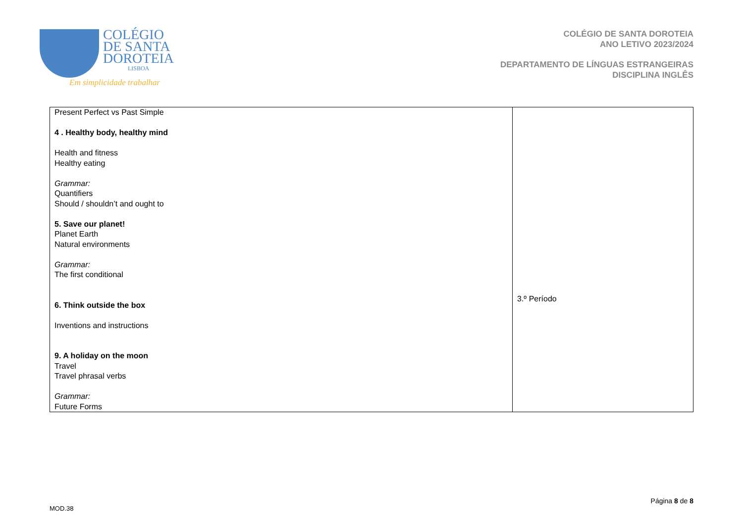COLÉGIO
DE SANTA
DOROTEIA
LISBOA
Em simplicidade trabalhar
COLÉGIO DE SANTA DOROTEIA
ANO LETIVO 2023/2024
DEPARTAMENTO DE LÍNGUAS ESTRANGEIRAS
DISCIPLINA INGLÊS
| Present Perfect vs Past Simple 4 . Healthy body, healthy mind Health and fitness Healthy eating Grammar: Quantifiers Should / shouldn’t and ought to 5. Save our planet! Planet Earth Natural environments Grammar: The first conditional 6. Think outside the box Inventions and instructions 9. A holiday on the moon Travel Travel phrasal verbs Grammar: Future Forms | 3.º Período |
Página 8 de 8
MOD.38